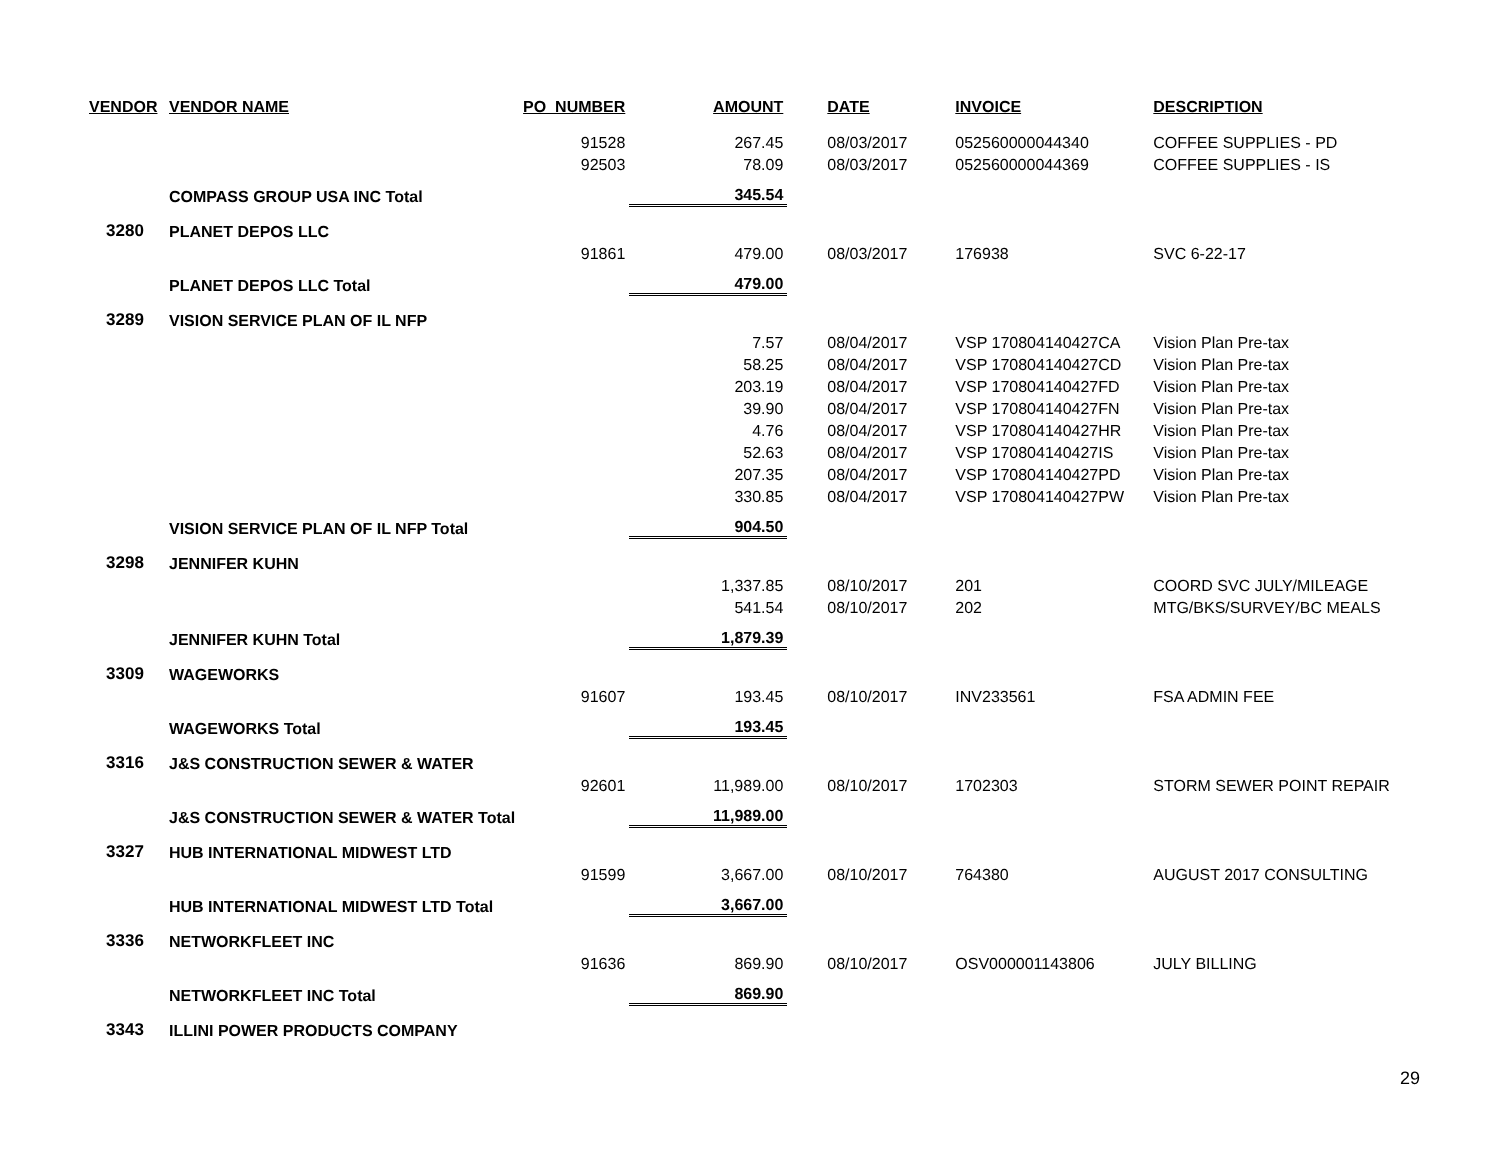| VENDOR | VENDOR NAME | PO_NUMBER | AMOUNT | DATE | INVOICE | DESCRIPTION |
| --- | --- | --- | --- | --- | --- | --- |
| | | 91528 | 267.45 | 08/03/2017 | 052560000044340 | COFFEE SUPPLIES - PD |
| | | 92503 | 78.09 | 08/03/2017 | 052560000044369 | COFFEE SUPPLIES - IS |
| | COMPASS GROUP USA INC Total | | 345.54 | | | |
| 3280 | PLANET DEPOS LLC | | | | | |
| | | 91861 | 479.00 | 08/03/2017 | 176938 | SVC 6-22-17 |
| | PLANET DEPOS LLC Total | | 479.00 | | | |
| 3289 | VISION SERVICE PLAN OF IL NFP | | | | | |
| | | | 7.57 | 08/04/2017 | VSP 170804140427CA | Vision Plan Pre-tax |
| | | | 58.25 | 08/04/2017 | VSP 170804140427CD | Vision Plan Pre-tax |
| | | | 203.19 | 08/04/2017 | VSP 170804140427FD | Vision Plan Pre-tax |
| | | | 39.90 | 08/04/2017 | VSP 170804140427FN | Vision Plan Pre-tax |
| | | | 4.76 | 08/04/2017 | VSP 170804140427HR | Vision Plan Pre-tax |
| | | | 52.63 | 08/04/2017 | VSP 170804140427IS | Vision Plan Pre-tax |
| | | | 207.35 | 08/04/2017 | VSP 170804140427PD | Vision Plan Pre-tax |
| | | | 330.85 | 08/04/2017 | VSP 170804140427PW | Vision Plan Pre-tax |
| | VISION SERVICE PLAN OF IL NFP Total | | 904.50 | | | |
| 3298 | JENNIFER KUHN | | | | | |
| | | | 1,337.85 | 08/10/2017 | 201 | COORD SVC JULY/MILEAGE |
| | | | 541.54 | 08/10/2017 | 202 | MTG/BKS/SURVEY/BC MEALS |
| | JENNIFER KUHN Total | | 1,879.39 | | | |
| 3309 | WAGEWORKS | | | | | |
| | | 91607 | 193.45 | 08/10/2017 | INV233561 | FSA ADMIN FEE |
| | WAGEWORKS Total | | 193.45 | | | |
| 3316 | J&S CONSTRUCTION SEWER & WATER | | | | | |
| | | 92601 | 11,989.00 | 08/10/2017 | 1702303 | STORM SEWER POINT REPAIR |
| | J&S CONSTRUCTION SEWER & WATER Total | | 11,989.00 | | | |
| 3327 | HUB INTERNATIONAL MIDWEST LTD | | | | | |
| | | 91599 | 3,667.00 | 08/10/2017 | 764380 | AUGUST 2017 CONSULTING |
| | HUB INTERNATIONAL MIDWEST LTD Total | | 3,667.00 | | | |
| 3336 | NETWORKFLEET INC | | | | | |
| | | 91636 | 869.90 | 08/10/2017 | OSV000001143806 | JULY BILLING |
| | NETWORKFLEET INC Total | | 869.90 | | | |
| 3343 | ILLINI POWER PRODUCTS COMPANY | | | | | |
29